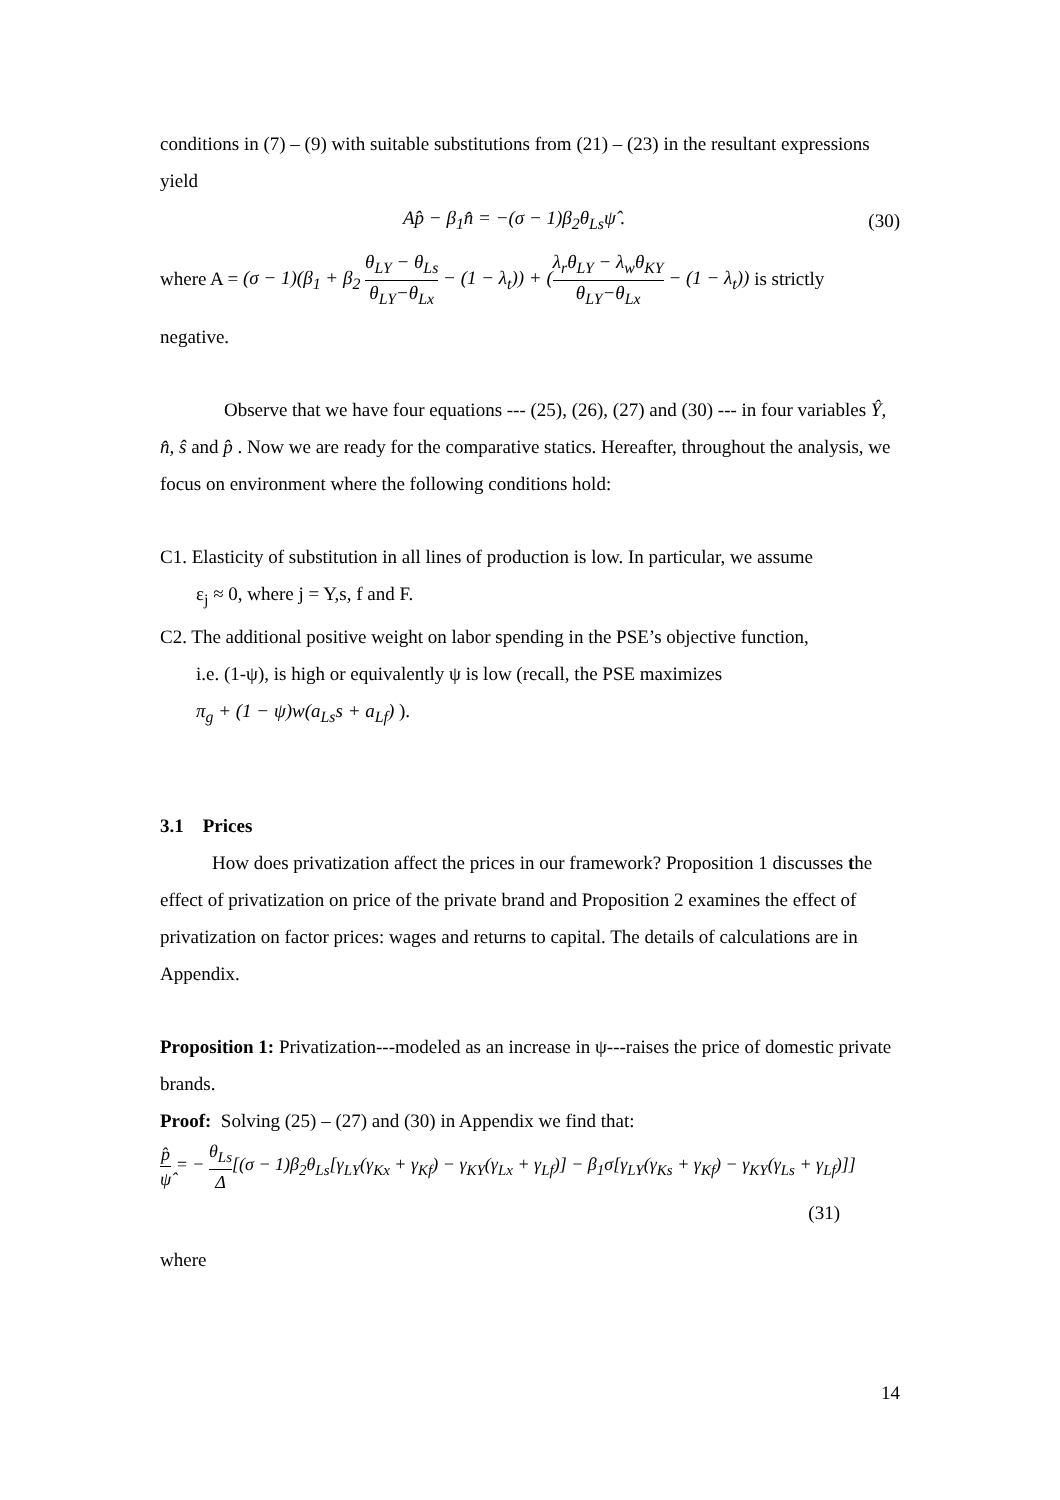conditions in (7) – (9) with suitable substitutions from (21) – (23) in the resultant expressions yield
Ap̂ − β<sub>1</sub>n̂ = −(σ − 1)β<sub>2</sub>θ<sub>Ls</sub>ψ̂ . (30)
where A = (σ − 1)(β<sub>1</sub> + β<sub>2</sub> θ<sub>LY</sub> − θ<sub>Ls</sub> θ<sub>LY</sub>−θ<sub>Lx</sub> − (1 − λ<sub>t</sub>)) + (λ<sub>r</sub>θ<sub>LY</sub> − λ<sub>w</sub>θ<sub>KY</sub> θ<sub>LY</sub>−θ<sub>Lx</sub> − (1 − λ<sub>t</sub>)) is strictly
negative.
Observe that we have four equations --- (25), (26), (27) and (30) --- in four variables Ŷ, n̂, ŝ and p̂ . Now we are ready for the comparative statics. Hereafter, throughout the analysis, we focus on environment where the following conditions hold:
C1. Elasticity of substitution in all lines of production is low. In particular, we assume
ε<sub>j</sub> ≈ 0, where j = Y,s, f and F.
C2. The additional positive weight on labor spending in the PSE’s objective function,
i.e. (1-ψ), is high or equivalently ψ is low (recall, the PSE maximizes
π<sub>g</sub> + (1 − ψ)w(a<sub>Ls</sub>s + a<sub>Lf</sub>) ).
3.1 Prices
How does privatization affect the prices in our framework? Proposition 1 discusses the effect of privatization on price of the private brand and Proposition 2 examines the effect of privatization on factor prices: wages and returns to capital. The details of calculations are in Appendix.
Proposition 1: Privatization---modeled as an increase in ψ---raises the price of domestic private brands.
Proof: Solving (25) – (27) and (30) in Appendix we find that:
p̂ ψ̂ = − θ<sub>Ls</sub> Δ[(σ − 1)β<sub>2</sub>θ<sub>Ls</sub>[γ<sub>LY</sub>(γ<sub>Kx</sub> + γ<sub>Kf</sub>) − γ<sub>KY</sub>(γ<sub>Lx</sub> + γ<sub>Lf</sub>)] − β<sub>1</sub>σ[γ<sub>LY</sub>(γ<sub>Ks</sub> + γ<sub>Kf</sub>) − γ<sub>KY</sub>(γ<sub>Ls</sub> + γ<sub>Lf</sub>)]]
(31)
where
14